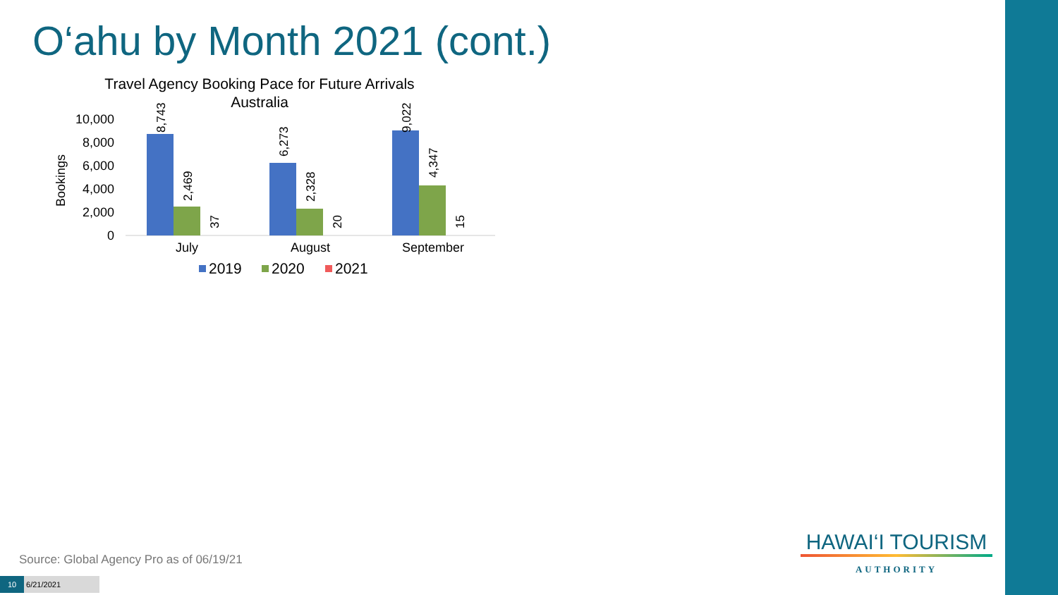O‘ahu by Month 2021 (cont.)
Travel Agency Booking Pace for Future Arrivals
Australia
Bookings
10,000
8,000
6,000
4,000
2,000
0
8,743
2,469
37
6,273
2,328
20
9,022
4,347
15
July
August
September
2019
2020
2021
Source: Global Agency Pro as of 06/19/21
10 6/21/2021
HAWAI‘I TOURISM
AUTHORITY